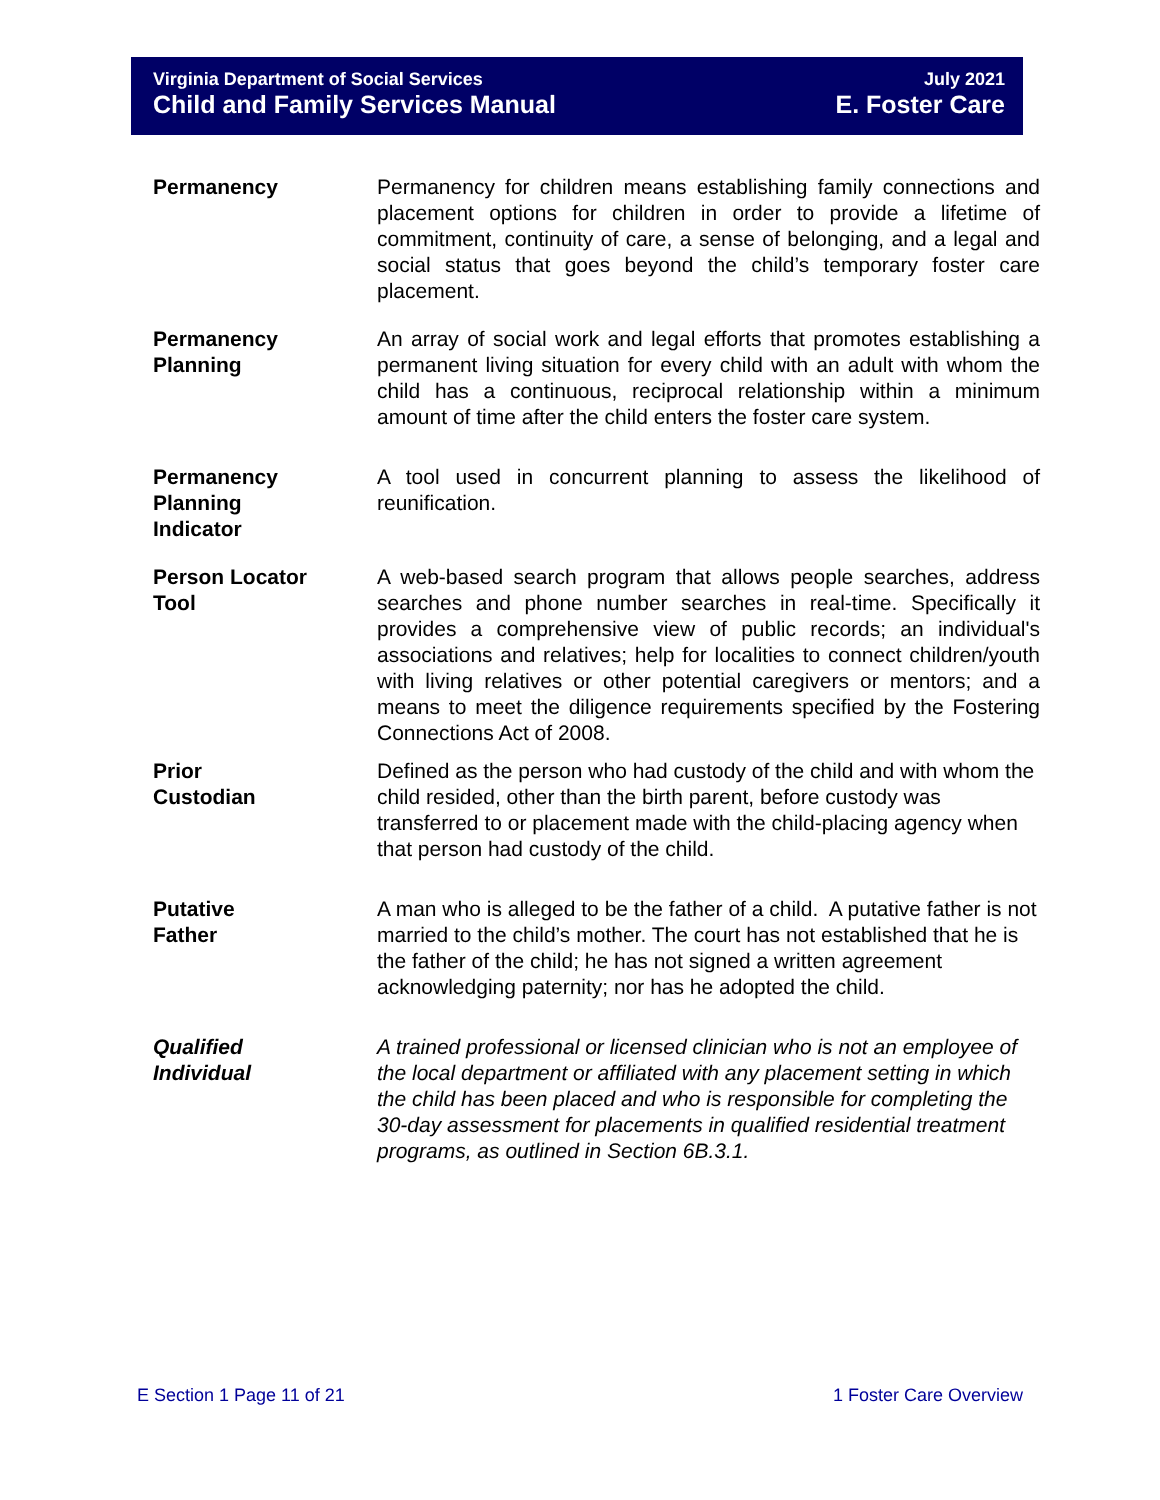Virginia Department of Social Services
Child and Family Services Manual
July 2021
E. Foster Care
Permanency Permanency for children means establishing family connections and placement options for children in order to provide a lifetime of commitment, continuity of care, a sense of belonging, and a legal and social status that goes beyond the child’s temporary foster care placement.
Permanency
Planning
An array of social work and legal efforts that promotes establishing a permanent living situation for every child with an adult with whom the child has a continuous, reciprocal relationship within a minimum amount of time after the child enters the foster care system.
Permanency
Planning
Indicator
A tool used in concurrent planning to assess the likelihood of reunification.
Person Locator
Tool
A web-based search program that allows people searches, address searches and phone number searches in real-time. Specifically it provides a comprehensive view of public records; an individual's associations and relatives; help for localities to connect children/youth with living relatives or other potential caregivers or mentors; and a means to meet the diligence requirements specified by the Fostering Connections Act of 2008.
Prior
Custodian
Defined as the person who had custody of the child and with whom the child resided, other than the birth parent, before custody was transferred to or placement made with the child-placing agency when that person had custody of the child.
Putative
Father
A man who is alleged to be the father of a child. A putative father is not married to the child’s mother. The court has not established that he is the father of the child; he has not signed a written agreement acknowledging paternity; nor has he adopted the child.
Qualified
Individual
A trained professional or licensed clinician who is not an employee of the local department or affiliated with any placement setting in which the child has been placed and who is responsible for completing the 30-day assessment for placements in qualified residential treatment programs, as outlined in Section 6B.3.1.
E Section 1 Page 11 of 21 1 Foster Care Overview